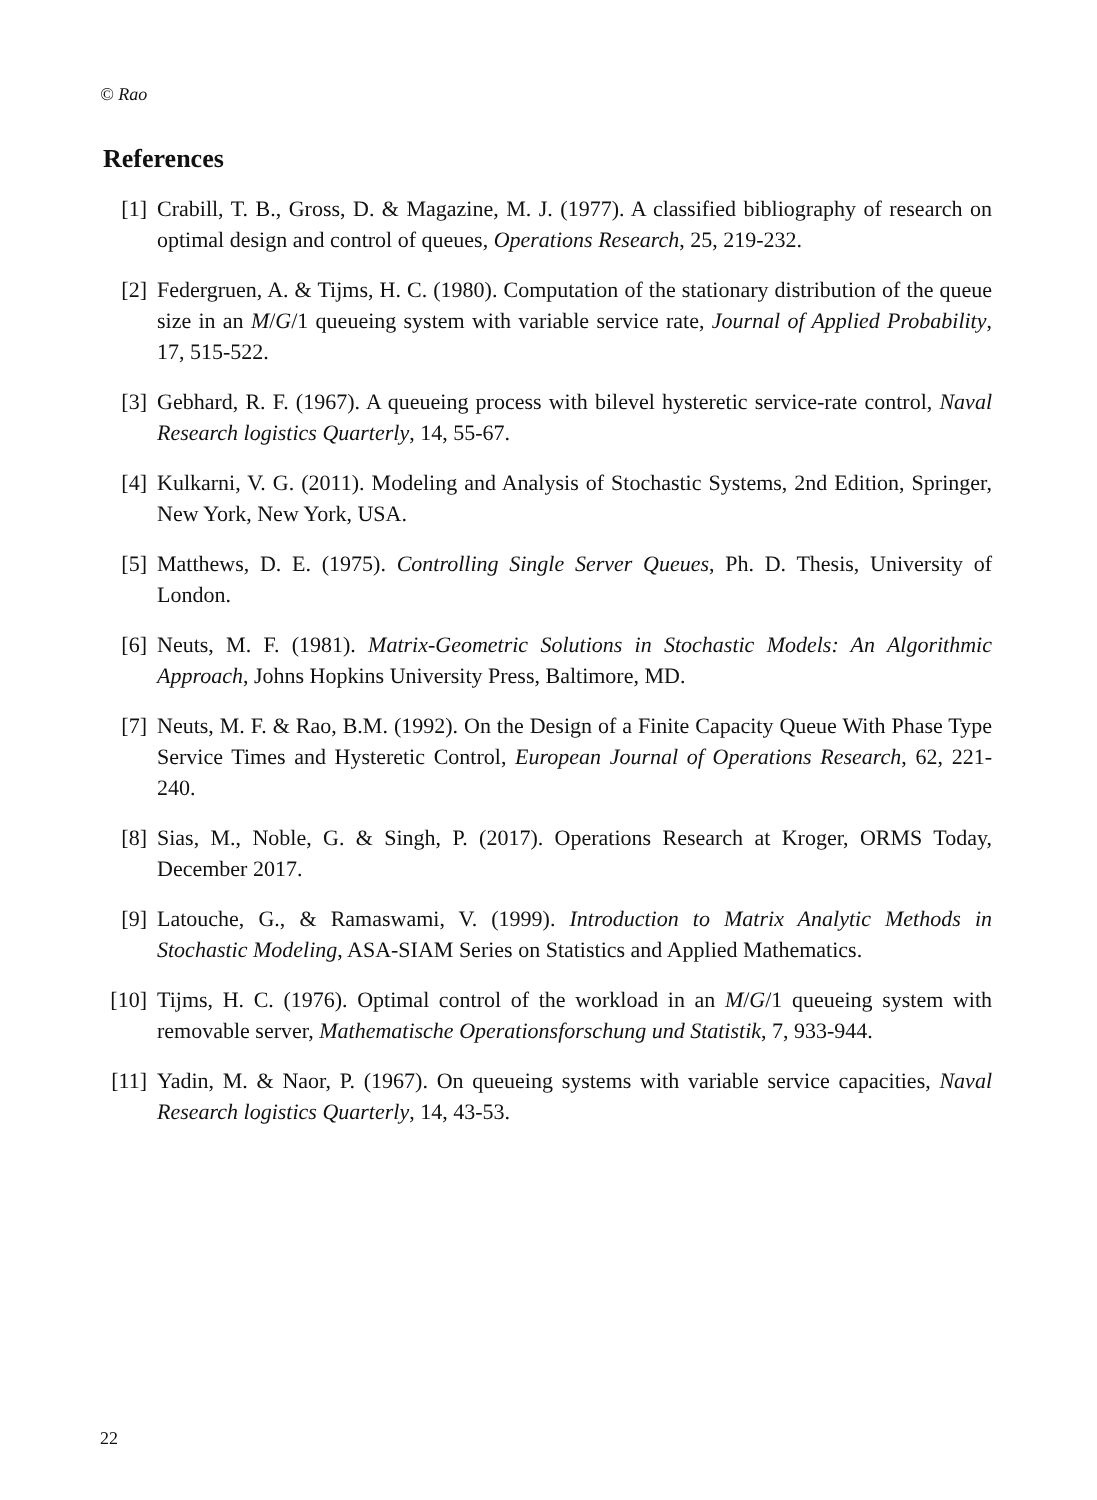© Rao
References
[1] Crabill, T. B., Gross, D. & Magazine, M. J. (1977). A classified bibliography of research on optimal design and control of queues, Operations Research, 25, 219-232.
[2] Federgruen, A. & Tijms, H. C. (1980). Computation of the stationary distribution of the queue size in an M/G/1 queueing system with variable service rate, Journal of Applied Probability, 17, 515-522.
[3] Gebhard, R. F. (1967). A queueing process with bilevel hysteretic service-rate control, Naval Research logistics Quarterly, 14, 55-67.
[4] Kulkarni, V. G. (2011). Modeling and Analysis of Stochastic Systems, 2nd Edition, Springer, New York, New York, USA.
[5] Matthews, D. E. (1975). Controlling Single Server Queues, Ph. D. Thesis, University of London.
[6] Neuts, M. F. (1981). Matrix-Geometric Solutions in Stochastic Models: An Algorithmic Approach, Johns Hopkins University Press, Baltimore, MD.
[7] Neuts, M. F. & Rao, B.M. (1992). On the Design of a Finite Capacity Queue With Phase Type Service Times and Hysteretic Control, European Journal of Operations Research, 62, 221-240.
[8] Sias, M., Noble, G. & Singh, P. (2017). Operations Research at Kroger, ORMS Today, December 2017.
[9] Latouche, G., & Ramaswami, V. (1999). Introduction to Matrix Analytic Methods in Stochastic Modeling, ASA-SIAM Series on Statistics and Applied Mathematics.
[10] Tijms, H. C. (1976). Optimal control of the workload in an M/G/1 queueing system with removable server, Mathematische Operationsforschung und Statistik, 7, 933-944.
[11] Yadin, M. & Naor, P. (1967). On queueing systems with variable service capacities, Naval Research logistics Quarterly, 14, 43-53.
22